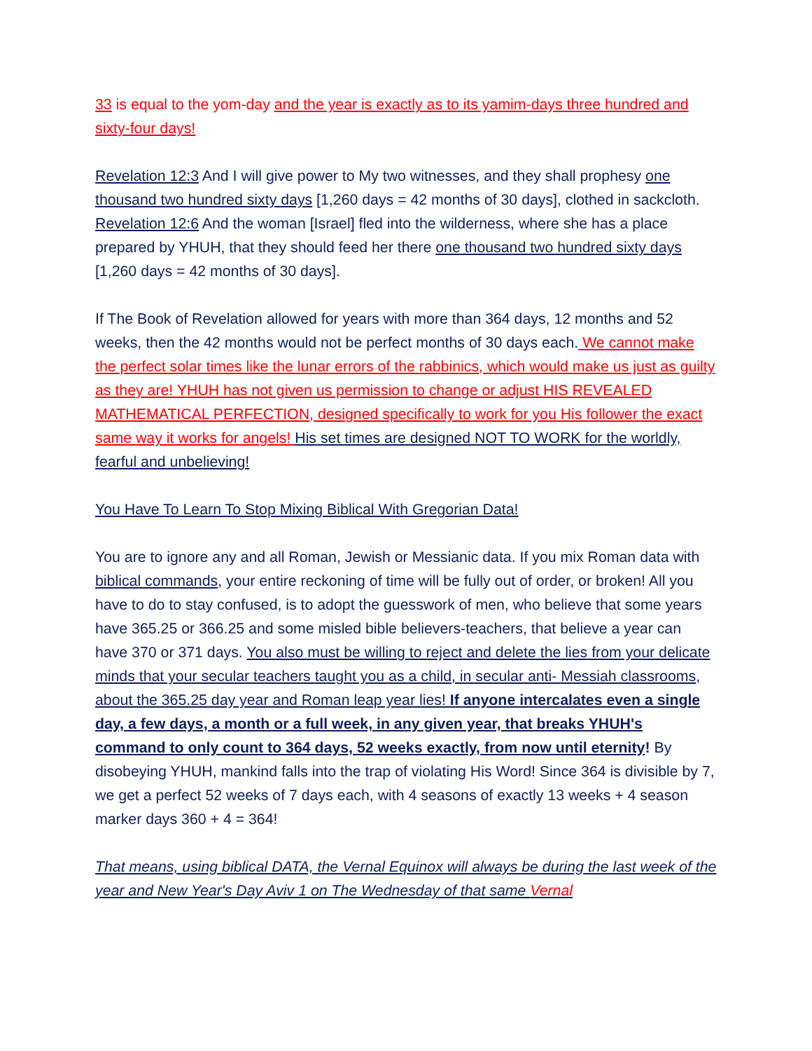33 is equal to the yom-day and the year is exactly as to its yamim-days three hundred and sixty-four days!
Revelation 12:3 And I will give power to My two witnesses, and they shall prophesy one thousand two hundred sixty days [1,260 days = 42 months of 30 days], clothed in sackcloth.
Revelation 12:6 And the woman [Israel] fled into the wilderness, where she has a place prepared by YHUH, that they should feed her there one thousand two hundred sixty days [1,260 days = 42 months of 30 days].
If The Book of Revelation allowed for years with more than 364 days, 12 months and 52 weeks, then the 42 months would not be perfect months of 30 days each. We cannot make the perfect solar times like the lunar errors of the rabbinics, which would make us just as guilty as they are! YHUH has not given us permission to change or adjust HIS REVEALED MATHEMATICAL PERFECTION, designed specifically to work for you His follower the exact same way it works for angels! His set times are designed NOT TO WORK for the worldly, fearful and unbelieving!
You Have To Learn To Stop Mixing Biblical With Gregorian Data!
You are to ignore any and all Roman, Jewish or Messianic data. If you mix Roman data with biblical commands, your entire reckoning of time will be fully out of order, or broken! All you have to do to stay confused, is to adopt the guesswork of men, who believe that some years have 365.25 or 366.25 and some misled bible believers-teachers, that believe a year can have 370 or 371 days. You also must be willing to reject and delete the lies from your delicate minds that your secular teachers taught you as a child, in secular anti- Messiah classrooms, about the 365.25 day year and Roman leap year lies! If anyone intercalates even a single day, a few days, a month or a full week, in any given year, that breaks YHUH's command to only count to 364 days, 52 weeks exactly, from now until eternity! By disobeying YHUH, mankind falls into the trap of violating His Word! Since 364 is divisible by 7, we get a perfect 52 weeks of 7 days each, with 4 seasons of exactly 13 weeks + 4 season marker days 360 + 4 = 364!
That means, using biblical DATA, the Vernal Equinox will always be during the last week of the year and New Year's Day Aviv 1 on The Wednesday of that same Vernal